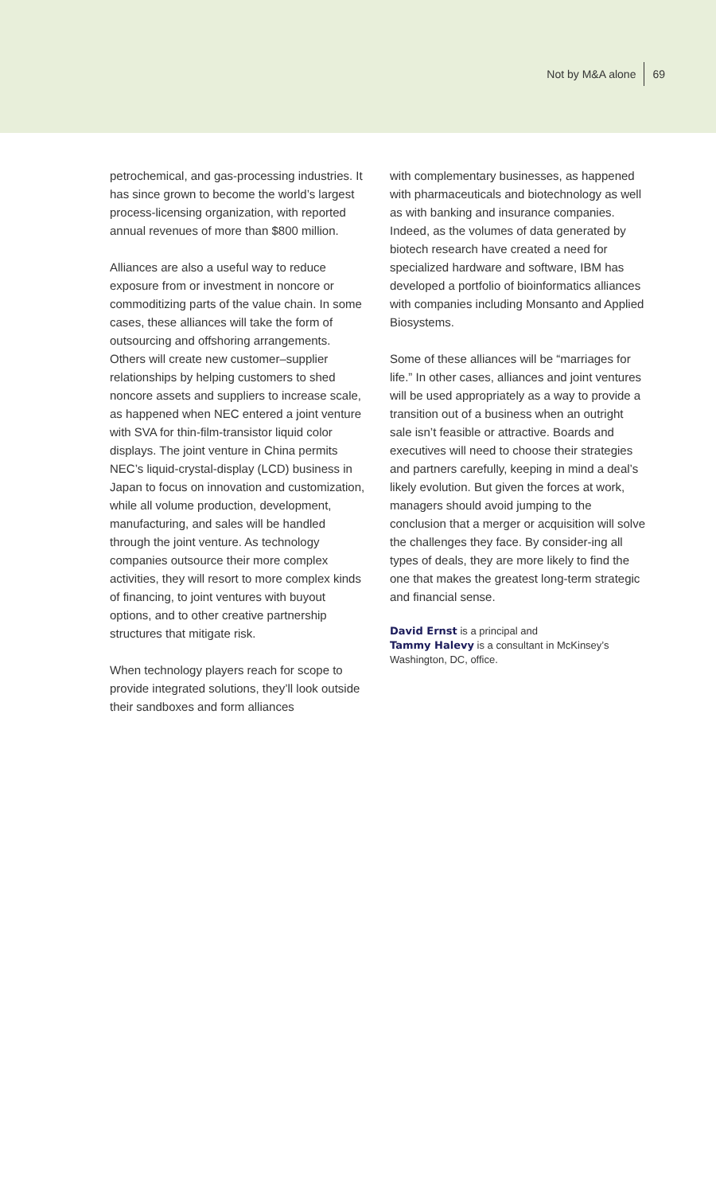Not by M&A alone 69
petrochemical, and gas-processing industries. It has since grown to become the world’s largest process-licensing organization, with reported annual revenues of more than $800 million.
Alliances are also a useful way to reduce exposure from or investment in noncore or commoditizing parts of the value chain. In some cases, these alliances will take the form of outsourcing and offshoring arrangements. Others will create new customer–supplier relationships by helping customers to shed noncore assets and suppliers to increase scale, as happened when NEC entered a joint venture with SVA for thin-film-transistor liquid color displays. The joint venture in China permits NEC’s liquid-crystal-display (LCD) business in Japan to focus on innovation and customization, while all volume production, development, manufacturing, and sales will be handled through the joint venture. As technology companies outsource their more complex activities, they will resort to more complex kinds of financing, to joint ventures with buyout options, and to other creative partnership structures that mitigate risk.
When technology players reach for scope to provide integrated solutions, they’ll look outside their sandboxes and form alliances
with complementary businesses, as happened with pharmaceuticals and biotechnology as well as with banking and insurance companies. Indeed, as the volumes of data generated by biotech research have created a need for specialized hardware and software, IBM has developed a portfolio of bioinformatics alliances with companies including Monsanto and Applied Biosystems.
Some of these alliances will be “marriages for life.” In other cases, alliances and joint ventures will be used appropriately as a way to provide a transition out of a business when an outright sale isn’t feasible or attractive. Boards and executives will need to choose their strategies and partners carefully, keeping in mind a deal’s likely evolution. But given the forces at work, managers should avoid jumping to the conclusion that a merger or acquisition will solve the challenges they face. By consider-ing all types of deals, they are more likely to find the one that makes the greatest long-term strategic and financial sense.
David Ernst is a principal and
Tammy Halevy is a consultant in McKinsey’s Washington, DC, office.